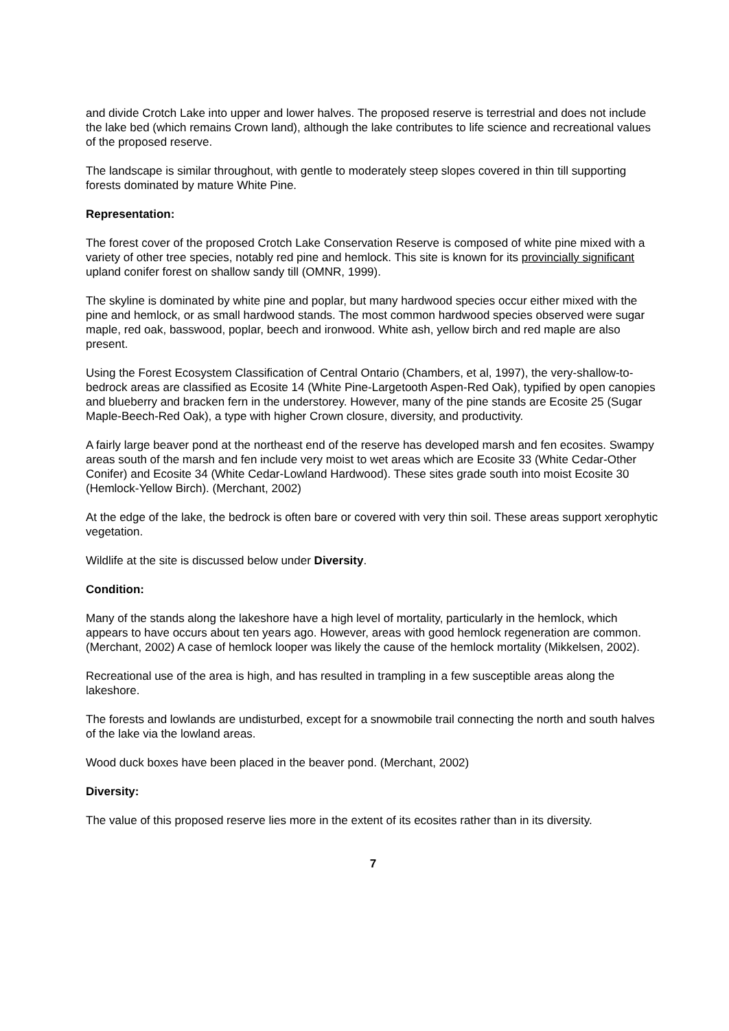and divide Crotch Lake into upper and lower halves. The proposed reserve is terrestrial and does not include the lake bed (which remains Crown land), although the lake contributes to life science and recreational values of the proposed reserve.
The landscape is similar throughout, with gentle to moderately steep slopes covered in thin till supporting forests dominated by mature White Pine.
Representation:
The forest cover of the proposed Crotch Lake Conservation Reserve is composed of white pine mixed with a variety of other tree species, notably red pine and hemlock. This site is known for its provincially significant upland conifer forest on shallow sandy till (OMNR, 1999).
The skyline is dominated by white pine and poplar, but many hardwood species occur either mixed with the pine and hemlock, or as small hardwood stands. The most common hardwood species observed were sugar maple, red oak, basswood, poplar, beech and ironwood. White ash, yellow birch and red maple are also present.
Using the Forest Ecosystem Classification of Central Ontario (Chambers, et al, 1997), the very-shallow-to-bedrock areas are classified as Ecosite 14 (White Pine-Largetooth Aspen-Red Oak), typified by open canopies and blueberry and bracken fern in the understorey. However, many of the pine stands are Ecosite 25 (Sugar Maple-Beech-Red Oak), a type with higher Crown closure, diversity, and productivity.
A fairly large beaver pond at the northeast end of the reserve has developed marsh and fen ecosites. Swampy areas south of the marsh and fen include very moist to wet areas which are Ecosite 33 (White Cedar-Other Conifer) and Ecosite 34 (White Cedar-Lowland Hardwood). These sites grade south into moist Ecosite 30 (Hemlock-Yellow Birch). (Merchant, 2002)
At the edge of the lake, the bedrock is often bare or covered with very thin soil. These areas support xerophytic vegetation.
Wildlife at the site is discussed below under Diversity.
Condition:
Many of the stands along the lakeshore have a high level of mortality, particularly in the hemlock, which appears to have occurs about ten years ago. However, areas with good hemlock regeneration are common. (Merchant, 2002) A case of hemlock looper was likely the cause of the hemlock mortality (Mikkelsen, 2002).
Recreational use of the area is high, and has resulted in trampling in a few susceptible areas along the lakeshore.
The forests and lowlands are undisturbed, except for a snowmobile trail connecting the north and south halves of the lake via the lowland areas.
Wood duck boxes have been placed in the beaver pond. (Merchant, 2002)
Diversity:
The value of this proposed reserve lies more in the extent of its ecosites rather than in its diversity.
7